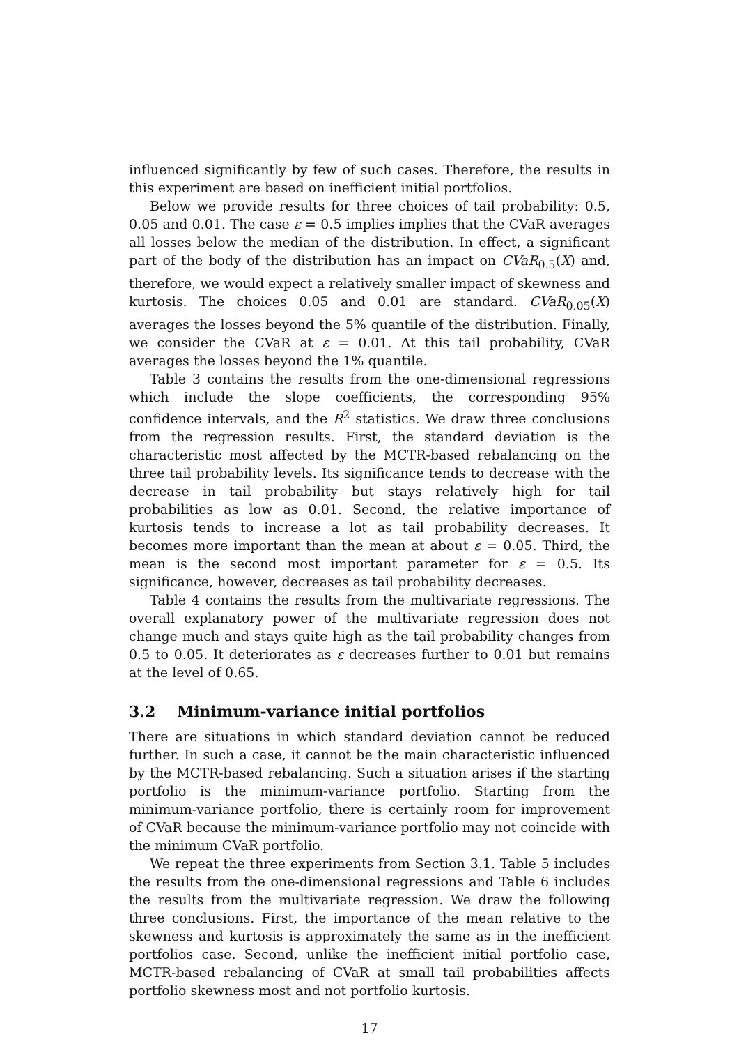influenced significantly by few of such cases. Therefore, the results in this experiment are based on inefficient initial portfolios.
Below we provide results for three choices of tail probability: 0.5, 0.05 and 0.01. The case ε = 0.5 implies implies that the CVaR averages all losses below the median of the distribution. In effect, a significant part of the body of the distribution has an impact on CVaR<sub>0.5</sub>(X) and, therefore, we would expect a relatively smaller impact of skewness and kurtosis. The choices 0.05 and 0.01 are standard. CVaR<sub>0.05</sub>(X) averages the losses beyond the 5% quantile of the distribution. Finally, we consider the CVaR at ε = 0.01. At this tail probability, CVaR averages the losses beyond the 1% quantile.
Table 3 contains the results from the one-dimensional regressions which include the slope coefficients, the corresponding 95% confidence intervals, and the R<sup>2</sup> statistics. We draw three conclusions from the regression results. First, the standard deviation is the characteristic most affected by the MCTR-based rebalancing on the three tail probability levels. Its significance tends to decrease with the decrease in tail probability but stays relatively high for tail probabilities as low as 0.01. Second, the relative importance of kurtosis tends to increase a lot as tail probability decreases. It becomes more important than the mean at about ε = 0.05. Third, the mean is the second most important parameter for ε = 0.5. Its significance, however, decreases as tail probability decreases.
Table 4 contains the results from the multivariate regressions. The overall explanatory power of the multivariate regression does not change much and stays quite high as the tail probability changes from 0.5 to 0.05. It deteriorates as ε decreases further to 0.01 but remains at the level of 0.65.
3.2 Minimum-variance initial portfolios
There are situations in which standard deviation cannot be reduced further. In such a case, it cannot be the main characteristic influenced by the MCTR-based rebalancing. Such a situation arises if the starting portfolio is the minimum-variance portfolio. Starting from the minimum-variance portfolio, there is certainly room for improvement of CVaR because the minimum-variance portfolio may not coincide with the minimum CVaR portfolio.
We repeat the three experiments from Section 3.1. Table 5 includes the results from the one-dimensional regressions and Table 6 includes the results from the multivariate regression. We draw the following three conclusions. First, the importance of the mean relative to the skewness and kurtosis is approximately the same as in the inefficient portfolios case. Second, unlike the inefficient initial portfolio case, MCTR-based rebalancing of CVaR at small tail probabilities affects portfolio skewness most and not portfolio kurtosis.
17